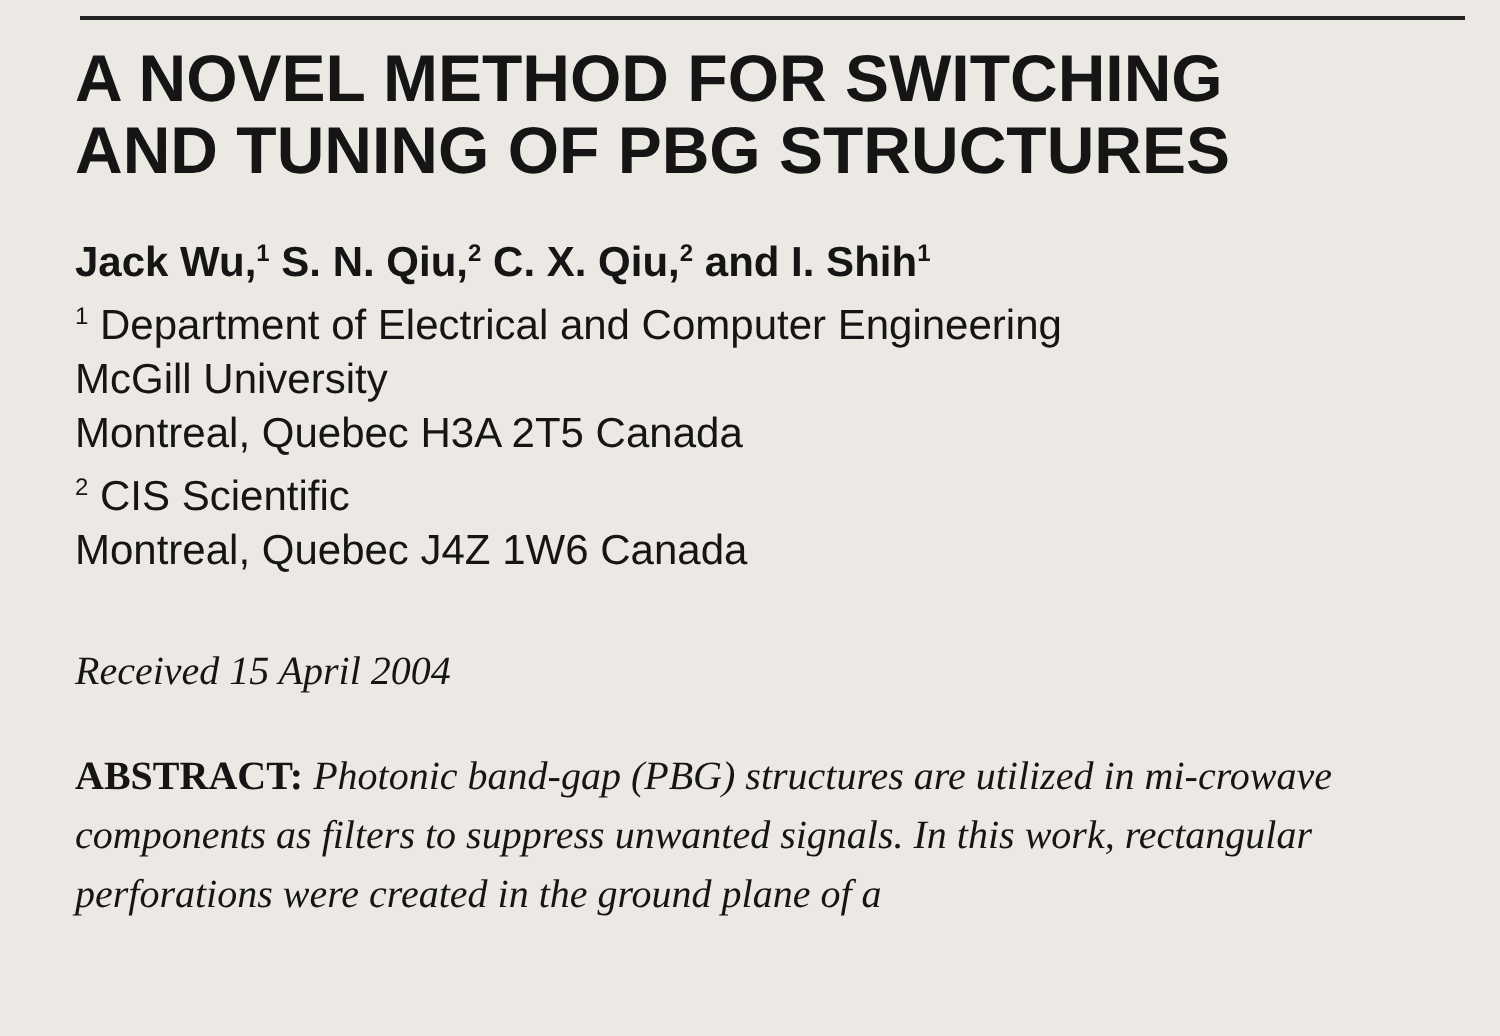A NOVEL METHOD FOR SWITCHING
AND TUNING OF PBG STRUCTURES
Jack Wu,<sup>1</sup> S. N. Qiu,<sup>2</sup> C. X. Qiu,<sup>2</sup> and I. Shih<sup>1</sup>
<sup>1</sup> Department of Electrical and Computer Engineering
McGill University
Montreal, Quebec H3A 2T5 Canada
<sup>2</sup> CIS Scientific
Montreal, Quebec J4Z 1W6 Canada
Received 15 April 2004
ABSTRACT: Photonic band-gap (PBG) structures are utilized in mi-crowave components as filters to suppress unwanted signals. In this work, rectangular perforations were created in the ground plane of a